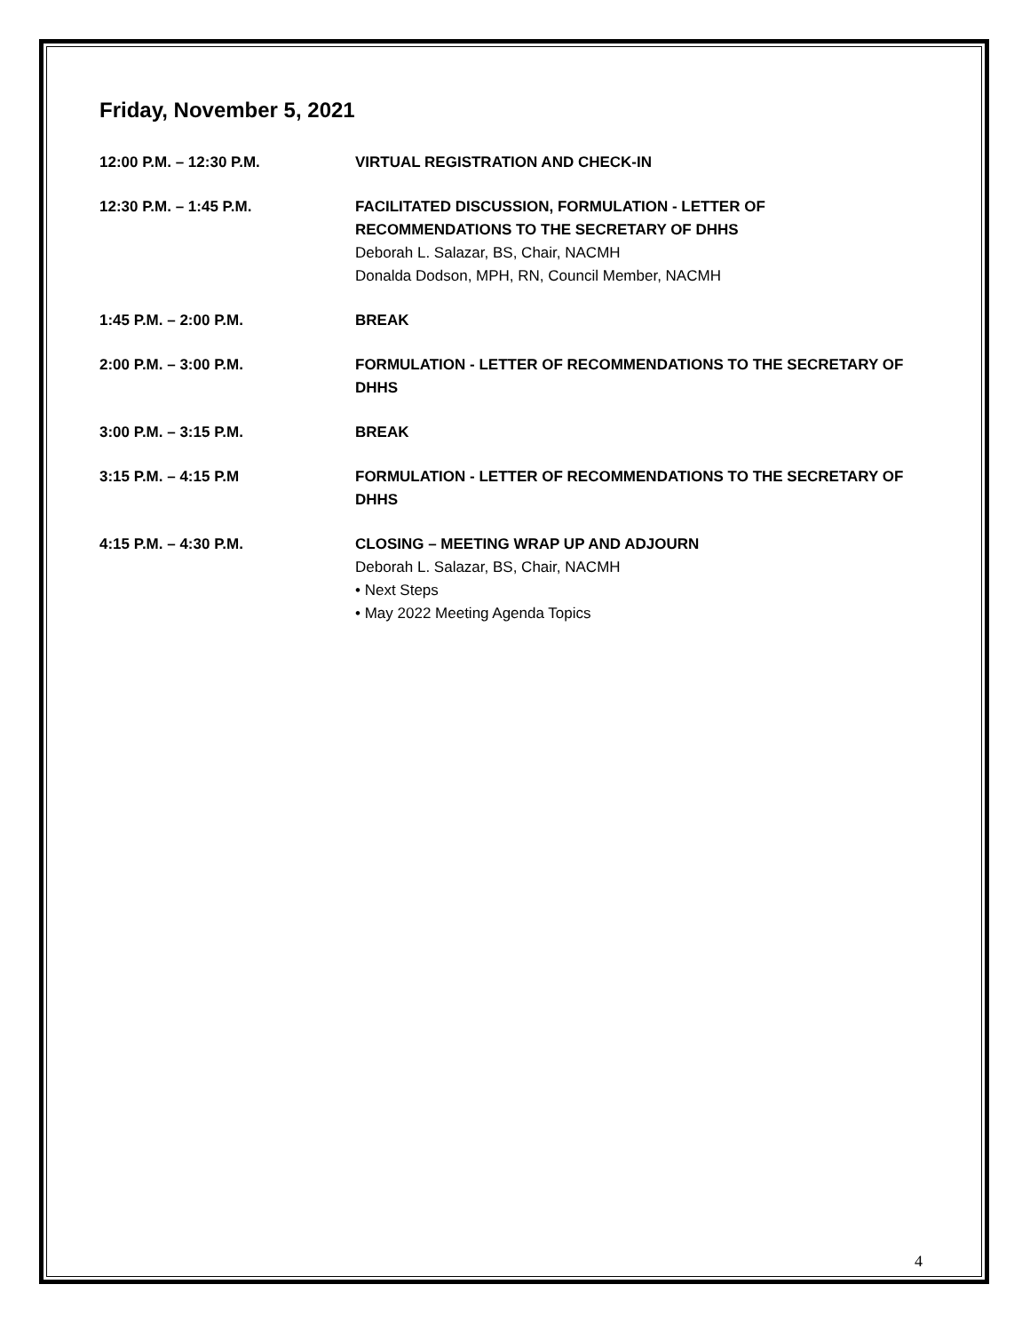Friday, November 5, 2021
12:00 P.M. – 12:30 P.M. VIRTUAL REGISTRATION AND CHECK-IN
12:30 P.M. – 1:45 P.M. FACILITATED DISCUSSION, FORMULATION - LETTER OF
RECOMMENDATIONS TO THE SECRETARY OF DHHS
Deborah L. Salazar, BS, Chair, NACMH
Donalda Dodson, MPH, RN, Council Member, NACMH
1:45 P.M. – 2:00 P.M. BREAK
2:00 P.M. – 3:00 P.M. FORMULATION - LETTER OF RECOMMENDATIONS TO THE SECRETARY OF DHHS
3:00 P.M. – 3:15 P.M. BREAK
3:15 P.M. – 4:15 P.M FORMULATION - LETTER OF RECOMMENDATIONS TO THE SECRETARY OF DHHS
4:15 P.M. – 4:30 P.M. CLOSING – MEETING WRAP UP AND ADJOURN
Deborah L. Salazar, BS, Chair, NACMH
• Next Steps
• May 2022 Meeting Agenda Topics
4